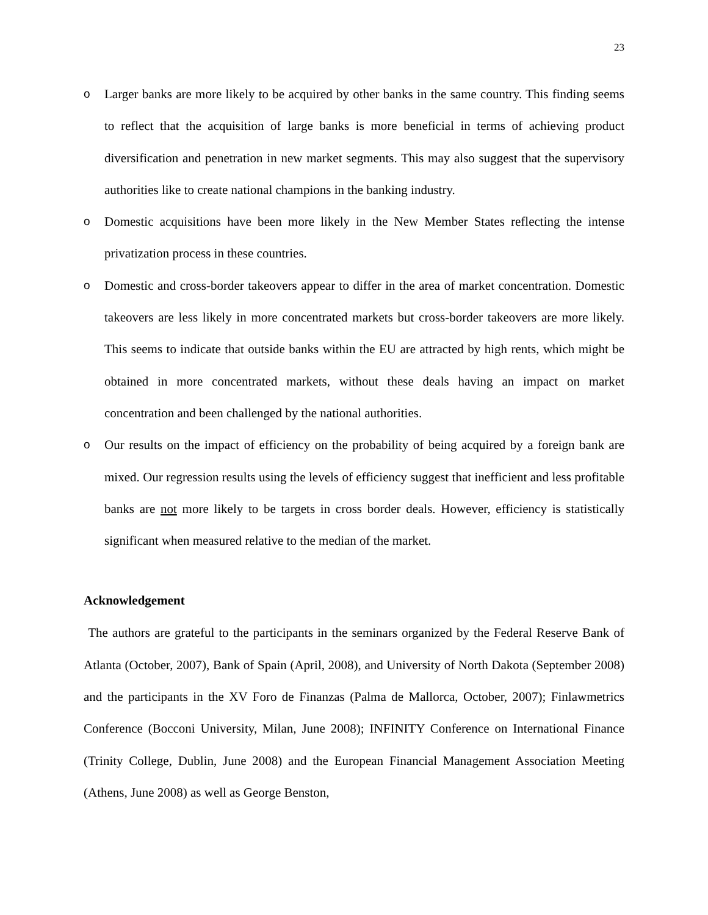23
o Larger banks are more likely to be acquired by other banks in the same country. This finding seems to reflect that the acquisition of large banks is more beneficial in terms of achieving product diversification and penetration in new market segments. This may also suggest that the supervisory authorities like to create national champions in the banking industry.
o Domestic acquisitions have been more likely in the New Member States reflecting the intense privatization process in these countries.
o Domestic and cross-border takeovers appear to differ in the area of market concentration. Domestic takeovers are less likely in more concentrated markets but cross-border takeovers are more likely. This seems to indicate that outside banks within the EU are attracted by high rents, which might be obtained in more concentrated markets, without these deals having an impact on market concentration and been challenged by the national authorities.
o Our results on the impact of efficiency on the probability of being acquired by a foreign bank are mixed. Our regression results using the levels of efficiency suggest that inefficient and less profitable banks are not more likely to be targets in cross border deals. However, efficiency is statistically significant when measured relative to the median of the market.
Acknowledgement
The authors are grateful to the participants in the seminars organized by the Federal Reserve Bank of Atlanta (October, 2007), Bank of Spain (April, 2008), and University of North Dakota (September 2008) and the participants in the XV Foro de Finanzas (Palma de Mallorca, October, 2007); Finlawmetrics Conference (Bocconi University, Milan, June 2008); INFINITY Conference on International Finance (Trinity College, Dublin, June 2008) and the European Financial Management Association Meeting (Athens, June 2008) as well as George Benston,